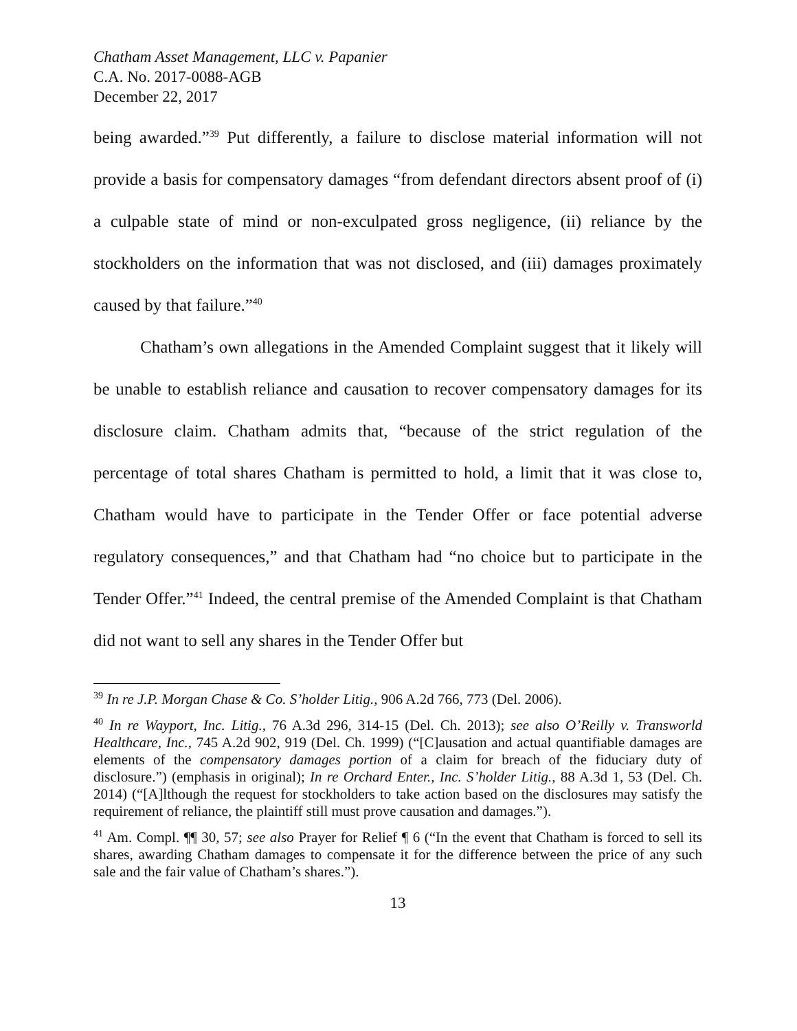Chatham Asset Management, LLC v. Papanier
C.A. No. 2017-0088-AGB
December 22, 2017
being awarded.”<sup>39</sup> Put differently, a failure to disclose material information will not provide a basis for compensatory damages “from defendant directors absent proof of (i) a culpable state of mind or non-exculpated gross negligence, (ii) reliance by the stockholders on the information that was not disclosed, and (iii) damages proximately caused by that failure.”<sup>40</sup>
Chatham’s own allegations in the Amended Complaint suggest that it likely will be unable to establish reliance and causation to recover compensatory damages for its disclosure claim. Chatham admits that, “because of the strict regulation of the percentage of total shares Chatham is permitted to hold, a limit that it was close to, Chatham would have to participate in the Tender Offer or face potential adverse regulatory consequences,” and that Chatham had “no choice but to participate in the Tender Offer.”<sup>41</sup> Indeed, the central premise of the Amended Complaint is that Chatham did not want to sell any shares in the Tender Offer but
<sup>39</sup> In re J.P. Morgan Chase & Co. S’holder Litig., 906 A.2d 766, 773 (Del. 2006).
<sup>40</sup> In re Wayport, Inc. Litig., 76 A.3d 296, 314-15 (Del. Ch. 2013); see also O’Reilly v. Transworld Healthcare, Inc., 745 A.2d 902, 919 (Del. Ch. 1999) (“[C]ausation and actual quantifiable damages are elements of the compensatory damages portion of a claim for breach of the fiduciary duty of disclosure.”) (emphasis in original); In re Orchard Enter., Inc. S’holder Litig., 88 A.3d 1, 53 (Del. Ch. 2014) (“[A]lthough the request for stockholders to take action based on the disclosures may satisfy the requirement of reliance, the plaintiff still must prove causation and damages.”).
<sup>41</sup> Am. Compl. ¶¶ 30, 57; see also Prayer for Relief ¶ 6 (“In the event that Chatham is forced to sell its shares, awarding Chatham damages to compensate it for the difference between the price of any such sale and the fair value of Chatham’s shares.”).
13